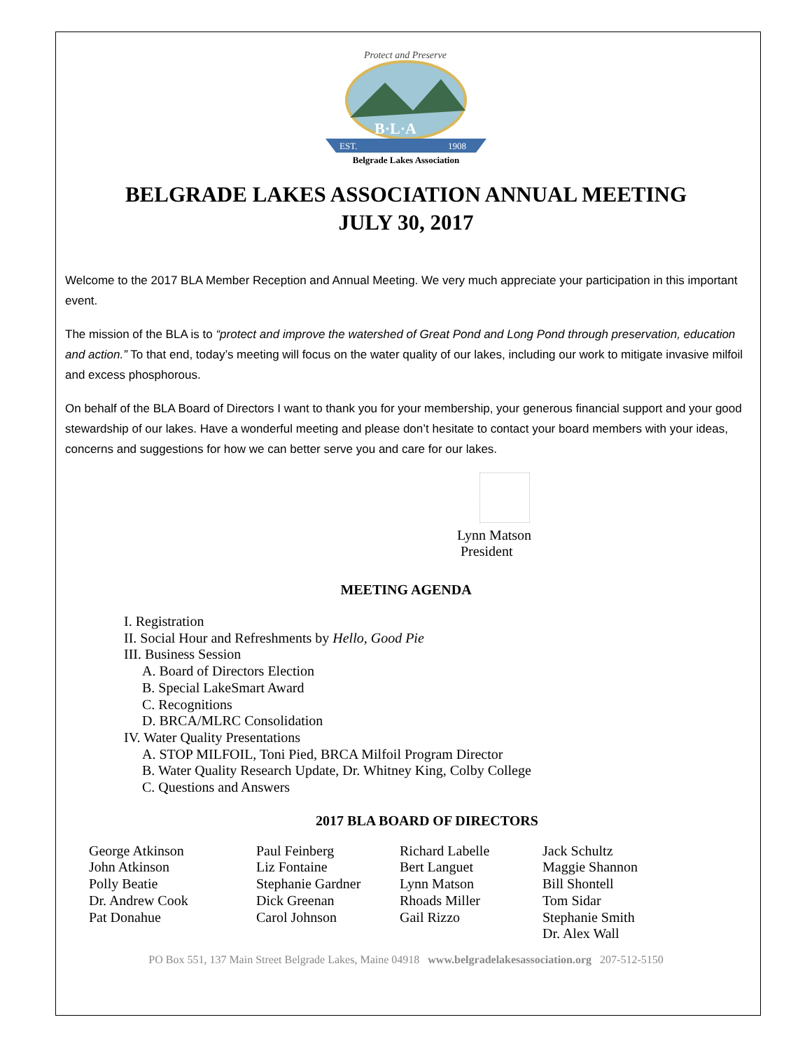Protect and Preserve
B·L·A
EST.
1908
Belgrade Lakes Association
BELGRADE LAKES ASSOCIATION ANNUAL MEETING
JULY 30, 2017
Welcome to the 2017 BLA Member Reception and Annual Meeting. We very much appreciate your participation in this important event.
The mission of the BLA is to “protect and improve the watershed of Great Pond and Long Pond through preservation, education and action.” To that end, today’s meeting will focus on the water quality of our lakes, including our work to mitigate invasive milfoil and excess phosphorous.
On behalf of the BLA Board of Directors I want to thank you for your membership, your generous financial support and your good stewardship of our lakes. Have a wonderful meeting and please don’t hesitate to contact your board members with your ideas, concerns and suggestions for how we can better serve you and care for our lakes.
Lynn Matson
President
MEETING AGENDA
I. Registration
II. Social Hour and Refreshments by Hello, Good Pie
III. Business Session
A. Board of Directors Election
B. Special LakeSmart Award
C. Recognitions
D. BRCA/MLRC Consolidation
IV. Water Quality Presentations
A. STOP MILFOIL, Toni Pied, BRCA Milfoil Program Director
B. Water Quality Research Update, Dr. Whitney King, Colby College
C. Questions and Answers
2017 BLA BOARD OF DIRECTORS
George Atkinson
John Atkinson
Polly Beatie
Dr. Andrew Cook
Pat Donahue
Paul Feinberg
Liz Fontaine
Stephanie Gardner
Dick Greenan
Carol Johnson
Richard Labelle
Bert Languet
Lynn Matson
Rhoads Miller
Gail Rizzo
Jack Schultz
Maggie Shannon
Bill Shontell
Tom Sidar
Stephanie Smith
Dr. Alex Wall
PO Box 551, 137 Main Street Belgrade Lakes, Maine 04918 www.belgradelakesassociation.org 207-512-5150